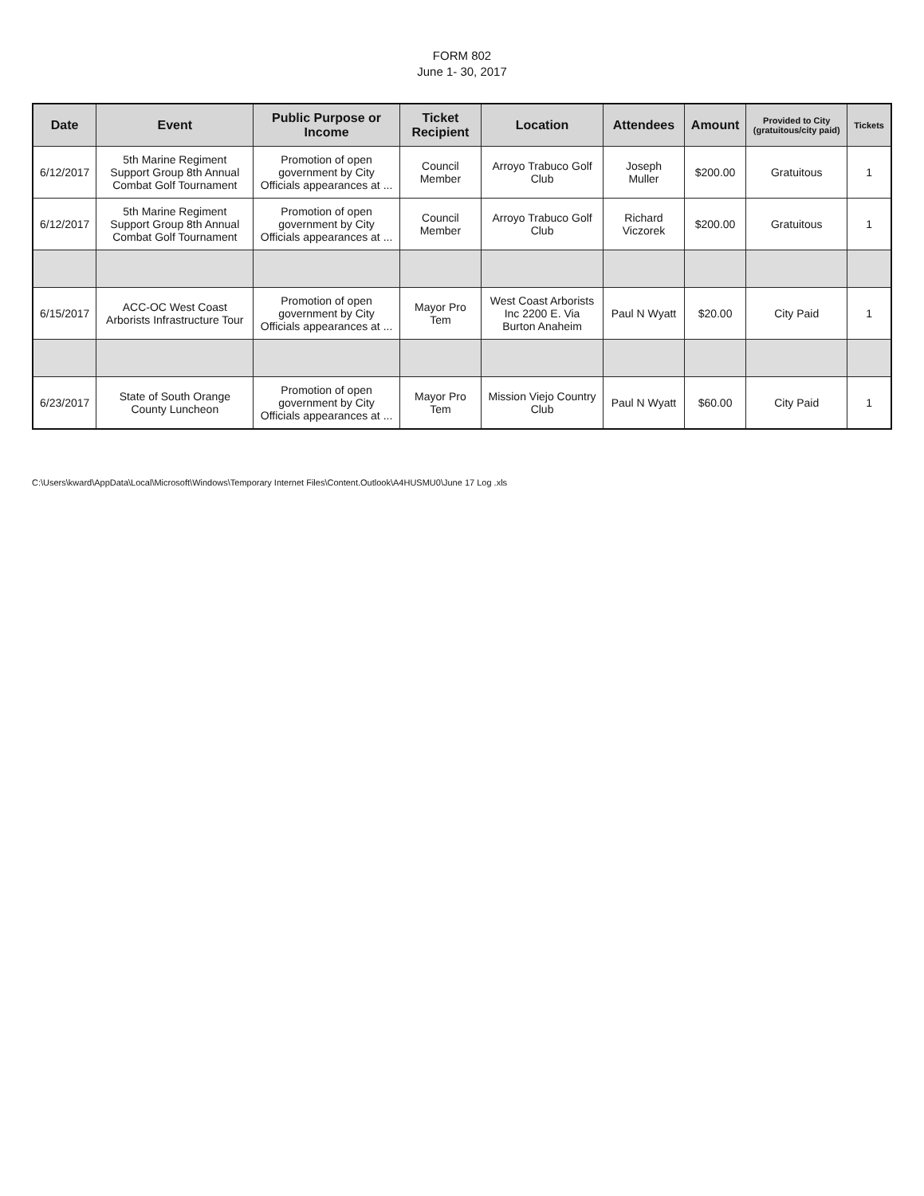FORM 802
June 1- 30, 2017
| Date | Event | Public Purpose or Income | Ticket Recipient | Location | Attendees | Amount | Provided to City (gratuitous/city paid) | Tickets |
| --- | --- | --- | --- | --- | --- | --- | --- | --- |
| 6/12/2017 | 5th Marine Regiment Support Group 8th Annual Combat Golf Tournament | Promotion of open government by City Officials appearances at ... | Council Member | Arroyo Trabuco Golf Club | Joseph Muller | $200.00 | Gratuitous | 1 |
| 6/12/2017 | 5th Marine Regiment Support Group 8th Annual Combat Golf Tournament | Promotion of open government by City Officials appearances at ... | Council Member | Arroyo Trabuco Golf Club | Richard Viczorek | $200.00 | Gratuitous | 1 |
| 6/15/2017 | ACC-OC West Coast Arborists Infrastructure Tour | Promotion of open government by City Officials appearances at ... | Mayor Pro Tem | West Coast Arborists Inc 2200 E. Via Burton Anaheim | Paul N Wyatt | $20.00 | City Paid | 1 |
| 6/23/2017 | State of South Orange County Luncheon | Promotion of open government by City Officials appearances at ... | Mayor Pro Tem | Mission Viejo Country Club | Paul N Wyatt | $60.00 | City Paid | 1 |
C:\Users\kward\AppData\Local\Microsoft\Windows\Temporary Internet Files\Content.Outlook\A4HUSMU0\June 17 Log .xls